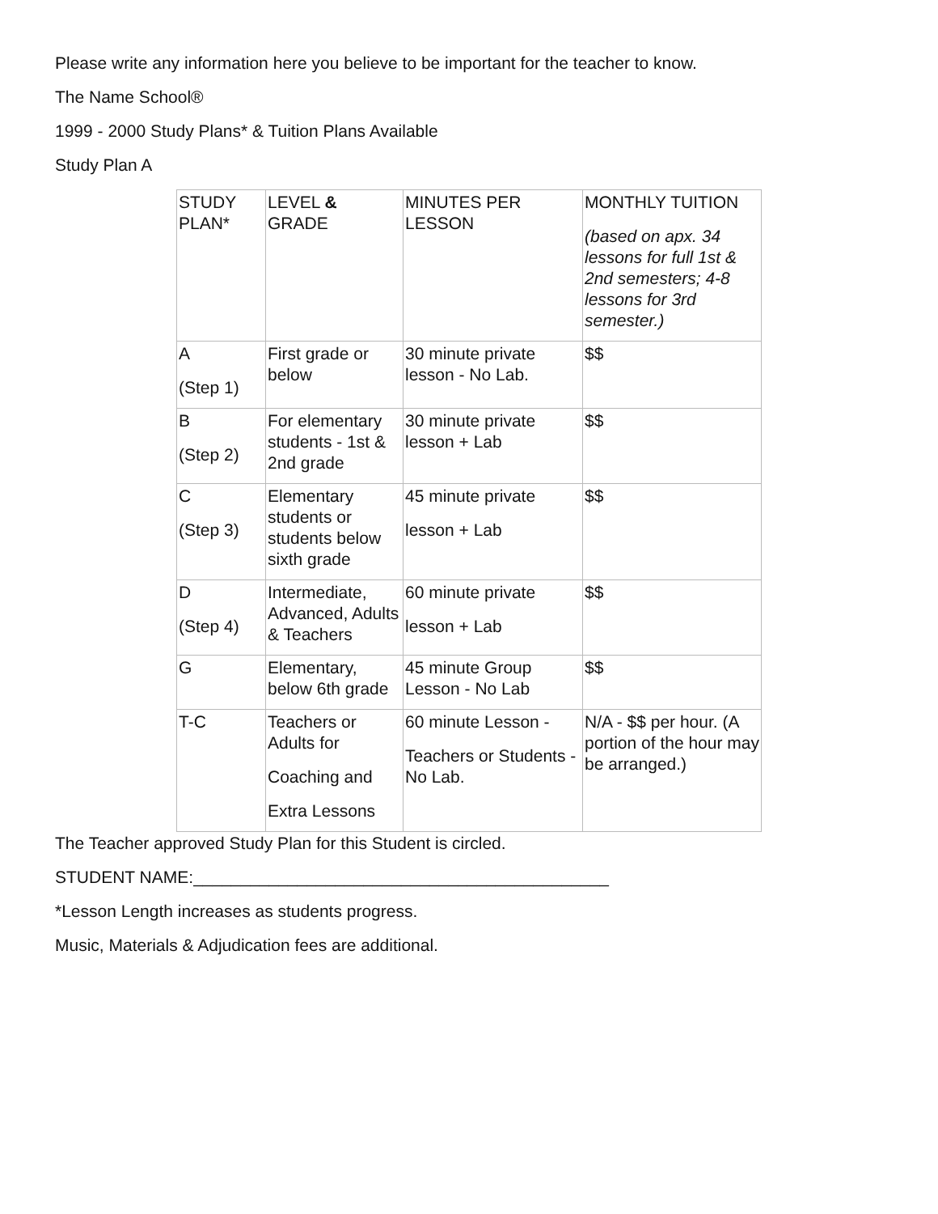Please write any information here you believe to be important for the teacher to know.
The Name School®
1999 - 2000 Study Plans* & Tuition Plans Available
Study Plan A
| STUDY PLAN* | LEVEL & GRADE | MINUTES PER LESSON | MONTHLY TUITION (based on apx. 34 lessons for full 1st & 2nd semesters; 4-8 lessons for 3rd semester.) |
| A (Step 1) | First grade or below | 30 minute private lesson - No Lab. | $$ |
| B (Step 2) | For elementary students - 1st & 2nd grade | 30 minute private lesson + Lab | $$ |
| C (Step 3) | Elementary students or students below sixth grade | 45 minute private lesson + Lab | $$ |
| D (Step 4) | Intermediate, Advanced, Adults & Teachers | 60 minute private lesson + Lab | $$ |
| G | Elementary, below 6th grade | 45 minute Group Lesson - No Lab | $$ |
| T-C | Teachers or Adults for Coaching and Extra Lessons | 60 minute Lesson - Teachers or Students - No Lab. | N/A - $$ per hour. (A portion of the hour may be arranged.) |
The Teacher approved Study Plan for this Student is circled.
STUDENT NAME:____________________________________________
*Lesson Length increases as students progress.
Music, Materials & Adjudication fees are additional.